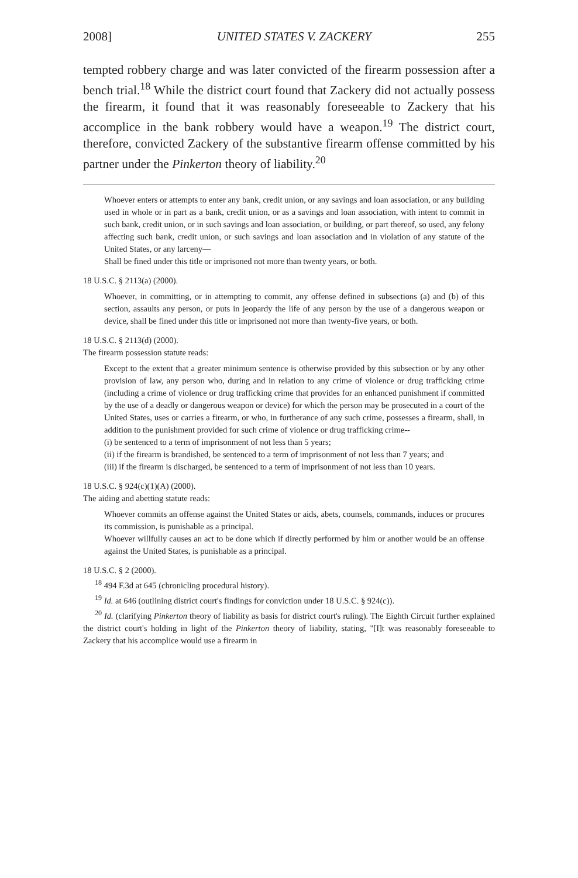2008] UNITED STATES V. ZACKERY 255
tempted robbery charge and was later convicted of the firearm possession after a bench trial.<sup>18</sup> While the district court found that Zackery did not actually possess the firearm, it found that it was reasonably foreseeable to Zackery that his accomplice in the bank robbery would have a weapon.<sup>19</sup> The district court, therefore, convicted Zackery of the substantive firearm offense committed by his partner under the Pinkerton theory of liability.<sup>20</sup>
Whoever enters or attempts to enter any bank, credit union, or any savings and loan association, or any building used in whole or in part as a bank, credit union, or as a savings and loan association, with intent to commit in such bank, credit union, or in such savings and loan association, or building, or part thereof, so used, any felony affecting such bank, credit union, or such savings and loan association and in violation of any statute of the United States, or any larceny—
Shall be fined under this title or imprisoned not more than twenty years, or both.
18 U.S.C. § 2113(a) (2000).
Whoever, in committing, or in attempting to commit, any offense defined in subsections (a) and (b) of this section, assaults any person, or puts in jeopardy the life of any person by the use of a dangerous weapon or device, shall be fined under this title or imprisoned not more than twenty-five years, or both.
18 U.S.C. § 2113(d) (2000).
The firearm possession statute reads:
Except to the extent that a greater minimum sentence is otherwise provided by this subsection or by any other provision of law, any person who, during and in relation to any crime of violence or drug trafficking crime (including a crime of violence or drug trafficking crime that provides for an enhanced punishment if committed by the use of a deadly or dangerous weapon or device) for which the person may be prosecuted in a court of the United States, uses or carries a firearm, or who, in furtherance of any such crime, possesses a firearm, shall, in addition to the punishment provided for such crime of violence or drug trafficking crime--
(i) be sentenced to a term of imprisonment of not less than 5 years;
(ii) if the firearm is brandished, be sentenced to a term of imprisonment of not less than 7 years; and
(iii) if the firearm is discharged, be sentenced to a term of imprisonment of not less than 10 years.
18 U.S.C. § 924(c)(1)(A) (2000).
The aiding and abetting statute reads:
Whoever commits an offense against the United States or aids, abets, counsels, commands, induces or procures its commission, is punishable as a principal.
Whoever willfully causes an act to be done which if directly performed by him or another would be an offense against the United States, is punishable as a principal.
18 U.S.C. § 2 (2000).
<sup>18</sup> 494 F.3d at 645 (chronicling procedural history).
<sup>19</sup> Id. at 646 (outlining district court's findings for conviction under 18 U.S.C. § 924(c)).
<sup>20</sup> Id. (clarifying Pinkerton theory of liability as basis for district court's ruling). The Eighth Circuit further explained the district court's holding in light of the Pinkerton theory of liability, stating, "[I]t was reasonably foreseeable to Zackery that his accomplice would use a firearm in